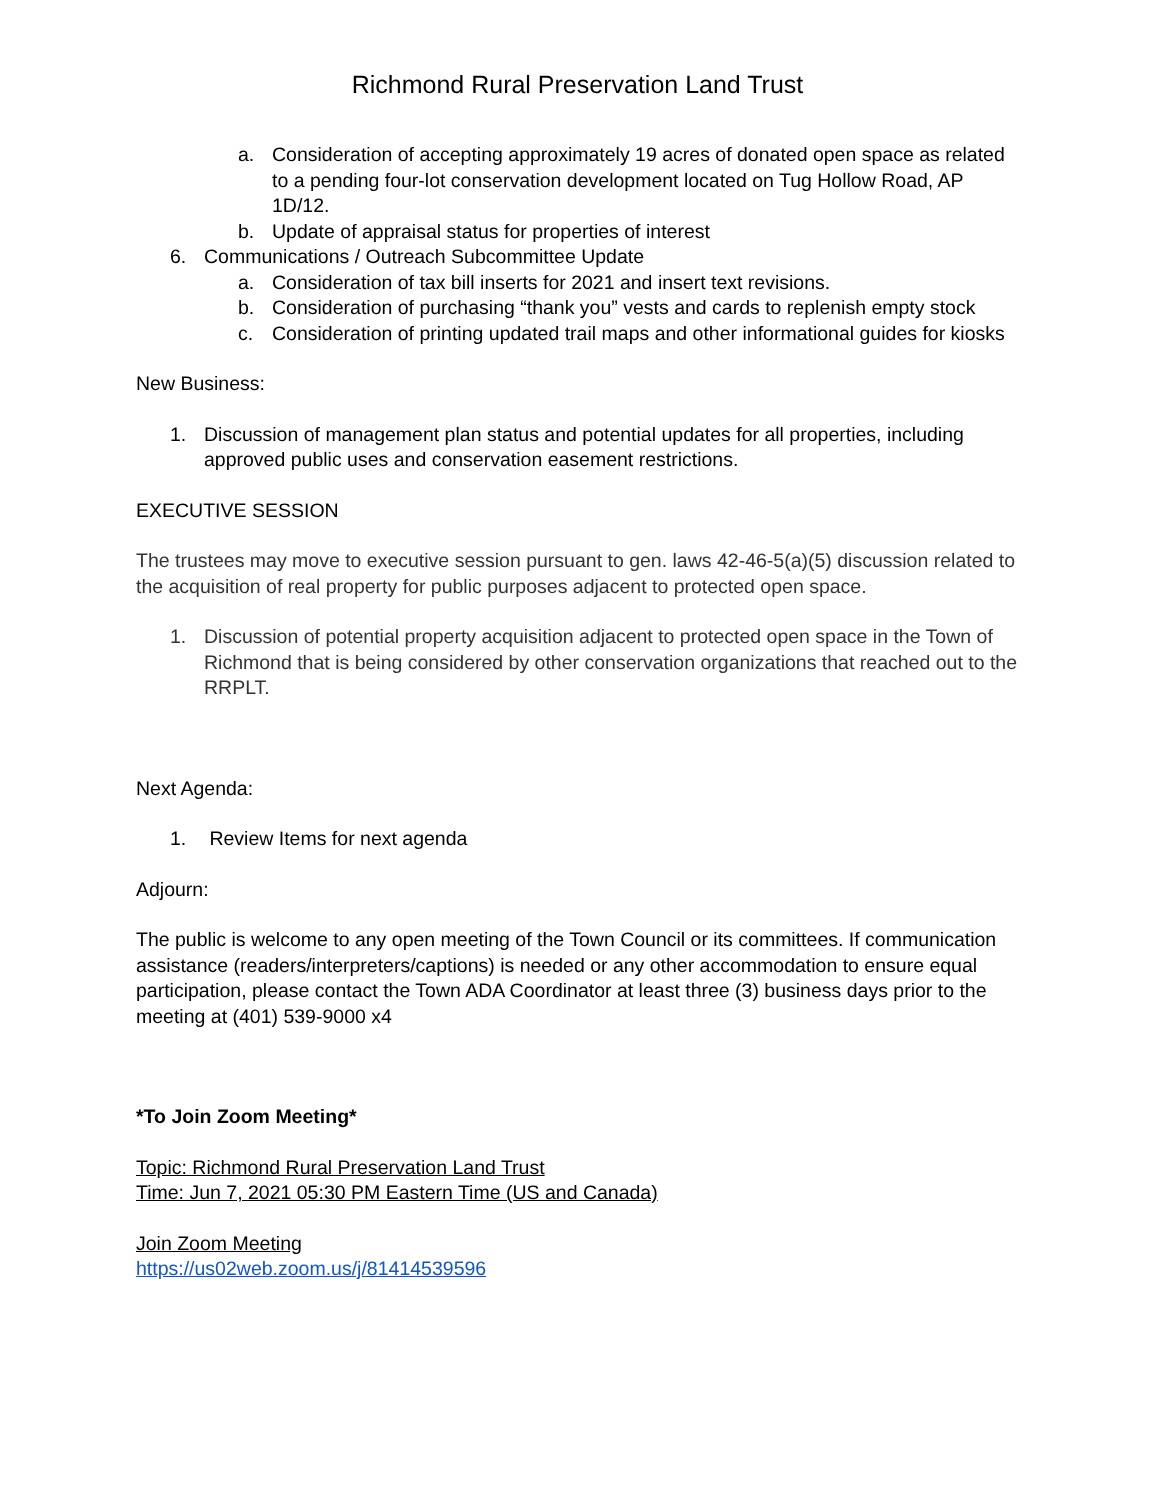Richmond Rural Preservation Land Trust
a. Consideration of accepting approximately 19 acres of donated open space as related to a pending four-lot conservation development located on Tug Hollow Road, AP 1D/12.
b. Update of appraisal status for properties of interest
6. Communications / Outreach Subcommittee Update
a. Consideration of tax bill inserts for 2021 and insert text revisions.
b. Consideration of purchasing “thank you” vests and cards to replenish empty stock
c. Consideration of printing updated trail maps and other informational guides for kiosks
New Business:
1. Discussion of management plan status and potential updates for all properties, including approved public uses and conservation easement restrictions.
EXECUTIVE SESSION
The trustees may move to executive session pursuant to gen. laws 42-46-5(a)(5) discussion related to the acquisition of real property for public purposes adjacent to protected open space.
1. Discussion of potential property acquisition adjacent to protected open space in the Town of Richmond that is being considered by other conservation organizations that reached out to the RRPLT.
Next Agenda:
1. Review Items for next agenda
Adjourn:
The public is welcome to any open meeting of the Town Council or its committees. If communication assistance (readers/interpreters/captions) is needed or any other accommodation to ensure equal participation, please contact the Town ADA Coordinator at least three (3) business days prior to the meeting at (401) 539-9000 x4
*To Join Zoom Meeting*
Topic: Richmond Rural Preservation Land Trust
Time: Jun 7, 2021 05:30 PM Eastern Time (US and Canada)
Join Zoom Meeting
https://us02web.zoom.us/j/81414539596